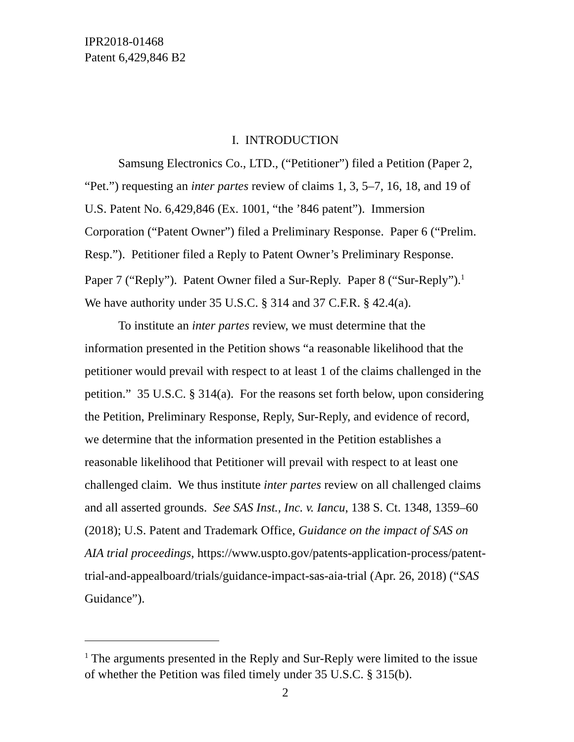IPR2018-01468
Patent 6,429,846 B2
I. INTRODUCTION
Samsung Electronics Co., LTD., (“Petitioner”) filed a Petition (Paper 2, “Pet.”) requesting an inter partes review of claims 1, 3, 5–7, 16, 18, and 19 of U.S. Patent No. 6,429,846 (Ex. 1001, “the ’846 patent”). Immersion Corporation (“Patent Owner”) filed a Preliminary Response. Paper 6 (“Prelim. Resp.”). Petitioner filed a Reply to Patent Owner’s Preliminary Response. Paper 7 (“Reply”). Patent Owner filed a Sur-Reply. Paper 8 (“Sur-Reply”).<sup>1</sup> We have authority under 35 U.S.C. § 314 and 37 C.F.R. § 42.4(a).
To institute an inter partes review, we must determine that the information presented in the Petition shows “a reasonable likelihood that the petitioner would prevail with respect to at least 1 of the claims challenged in the petition.” 35 U.S.C. § 314(a). For the reasons set forth below, upon considering the Petition, Preliminary Response, Reply, Sur-Reply, and evidence of record, we determine that the information presented in the Petition establishes a reasonable likelihood that Petitioner will prevail with respect to at least one challenged claim. We thus institute inter partes review on all challenged claims and all asserted grounds. See SAS Inst., Inc. v. Iancu, 138 S. Ct. 1348, 1359–60 (2018); U.S. Patent and Trademark Office, Guidance on the impact of SAS on AIA trial proceedings, https://www.uspto.gov/patents-application-process/patent-trial-and-appealboard/trials/guidance-impact-sas-aia-trial (Apr. 26, 2018) (“SAS Guidance”).
<sup>1</sup> The arguments presented in the Reply and Sur-Reply were limited to the issue of whether the Petition was filed timely under 35 U.S.C. § 315(b).
2